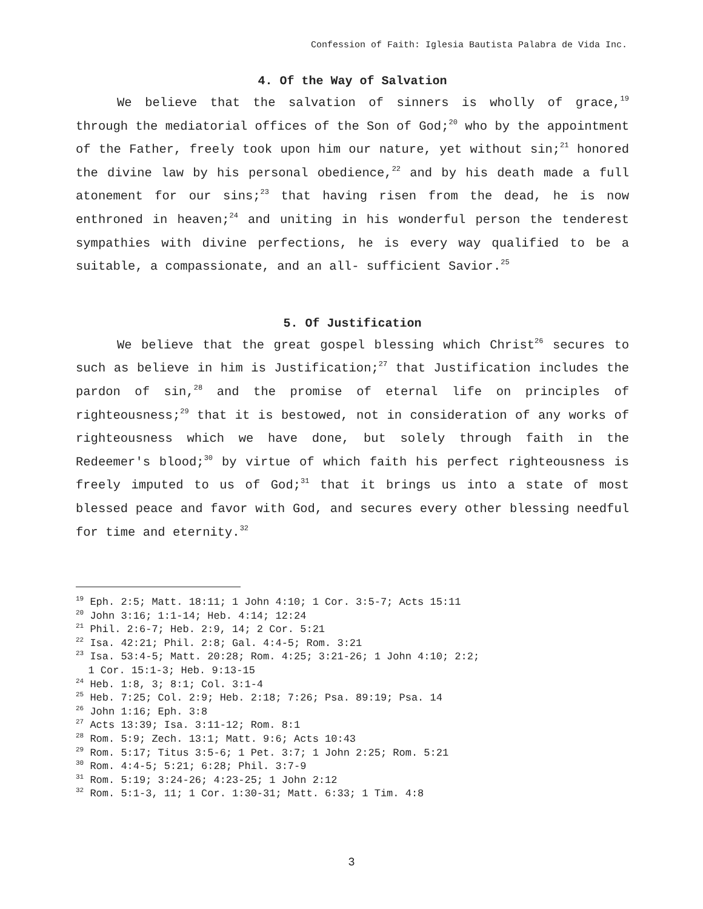Confession of Faith: Iglesia Bautista Palabra de Vida Inc.
4. Of the Way of Salvation
We believe that the salvation of sinners is wholly of grace,<sup>19</sup> through the mediatorial offices of the Son of God;<sup>20</sup> who by the appointment of the Father, freely took upon him our nature, yet without sin;<sup>21</sup> honored the divine law by his personal obedience,<sup>22</sup> and by his death made a full atonement for our sins;<sup>23</sup> that having risen from the dead, he is now enthroned in heaven;<sup>24</sup> and uniting in his wonderful person the tenderest sympathies with divine perfections, he is every way qualified to be a suitable, a compassionate, and an all- sufficient Savior.<sup>25</sup>
5. Of Justification
We believe that the great gospel blessing which Christ<sup>26</sup> secures to such as believe in him is Justification;<sup>27</sup> that Justification includes the pardon of sin,<sup>28</sup> and the promise of eternal life on principles of righteousness;<sup>29</sup> that it is bestowed, not in consideration of any works of righteousness which we have done, but solely through faith in the Redeemer's blood;<sup>30</sup> by virtue of which faith his perfect righteousness is freely imputed to us of God;<sup>31</sup> that it brings us into a state of most blessed peace and favor with God, and secures every other blessing needful for time and eternity.<sup>32</sup>
<sup>19</sup> Eph. 2:5; Matt. 18:11; 1 John 4:10; 1 Cor. 3:5-7; Acts 15:11
<sup>20</sup> John 3:16; 1:1-14; Heb. 4:14; 12:24
<sup>21</sup> Phil. 2:6-7; Heb. 2:9, 14; 2 Cor. 5:21
<sup>22</sup> Isa. 42:21; Phil. 2:8; Gal. 4:4-5; Rom. 3:21
<sup>23</sup> Isa. 53:4-5; Matt. 20:28; Rom. 4:25; 3:21-26; 1 John 4:10; 2:2;
1 Cor. 15:1-3; Heb. 9:13-15
<sup>24</sup> Heb. 1:8, 3; 8:1; Col. 3:1-4
<sup>25</sup> Heb. 7:25; Col. 2:9; Heb. 2:18; 7:26; Psa. 89:19; Psa. 14
<sup>26</sup> John 1:16; Eph. 3:8
<sup>27</sup> Acts 13:39; Isa. 3:11-12; Rom. 8:1
<sup>28</sup> Rom. 5:9; Zech. 13:1; Matt. 9:6; Acts 10:43
<sup>29</sup> Rom. 5:17; Titus 3:5-6; 1 Pet. 3:7; 1 John 2:25; Rom. 5:21
<sup>30</sup> Rom. 4:4-5; 5:21; 6:28; Phil. 3:7-9
<sup>31</sup> Rom. 5:19; 3:24-26; 4:23-25; 1 John 2:12
<sup>32</sup> Rom. 5:1-3, 11; 1 Cor. 1:30-31; Matt. 6:33; 1 Tim. 4:8
3